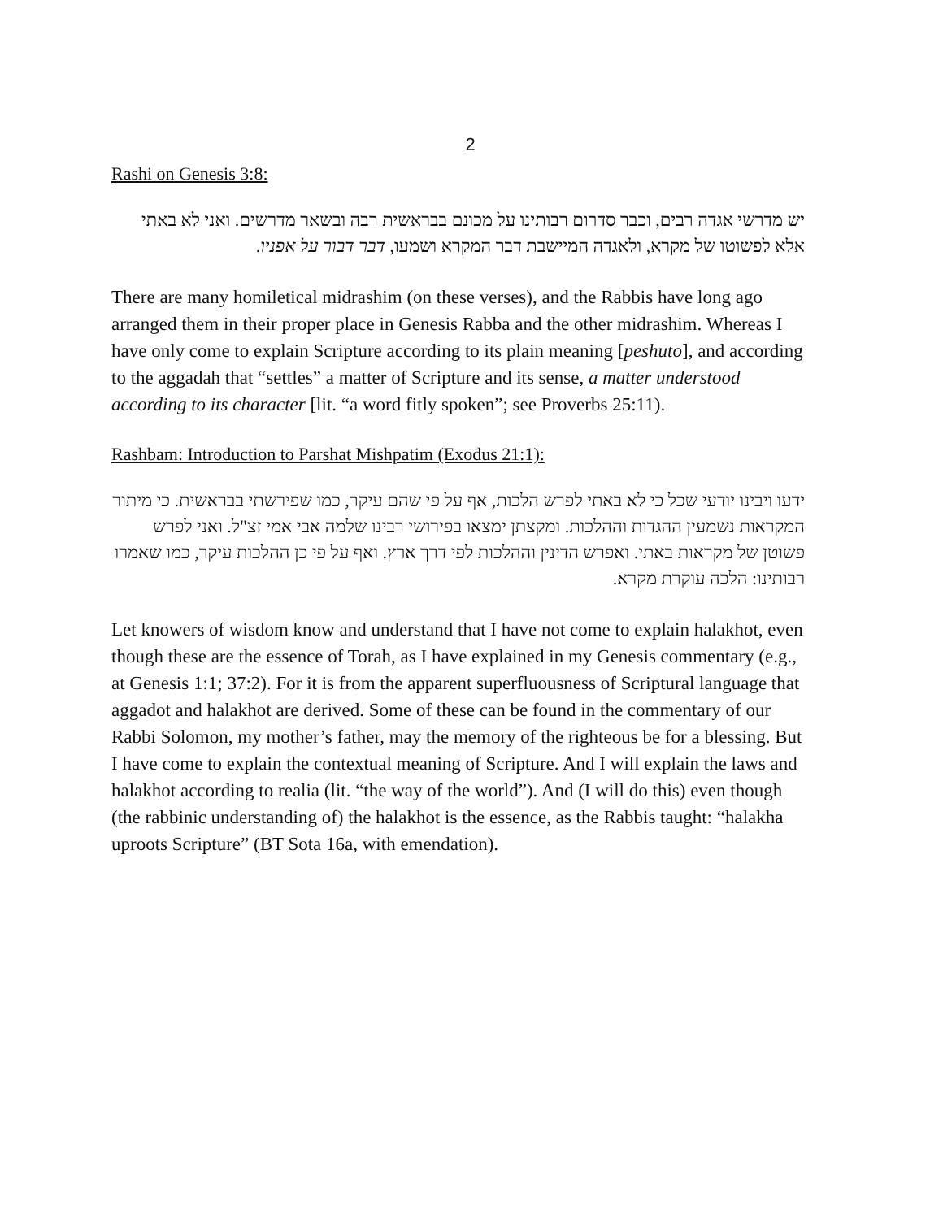2
Rashi on Genesis 3:8:
יש מדרשי אגדה רבים, וכבר סדרום רבותינו על מכונם בבראשית רבה ובשאר מדרשים. ואני לא באתי אלא לפשוטו של מקרא, ולאגדה המיישבת דבר המקרא ושמעו, דבר דבור על אפניו.
There are many homiletical midrashim (on these verses), and the Rabbis have long ago arranged them in their proper place in Genesis Rabba and the other midrashim. Whereas I have only come to explain Scripture according to its plain meaning [peshuto], and according to the aggadah that “settles” a matter of Scripture and its sense, a matter understood according to its character [lit. “a word fitly spoken”; see Proverbs 25:11).
Rashbam: Introduction to Parshat Mishpatim (Exodus 21:1):
ידעו ויבינו יודעי שכל כי לא באתי לפרש הלכות, אף על פי שהם עיקר, כמו שפירשתי בבראשית. כי מיתור המקראות נשמעין ההגדות וההלכות. ומקצתן ימצאו בפירושי רבינו שלמה אבי אמי זצ"ל. ואני לפרש פשוטן של מקראות באתי. ואפרש הדינין וההלכות לפי דרך ארץ. ואף על פי כן ההלכות עיקר, כמו שאמרו רבותינו: הלכה עוקרת מקרא.
Let knowers of wisdom know and understand that I have not come to explain halakhot, even though these are the essence of Torah, as I have explained in my Genesis commentary (e.g., at Genesis 1:1; 37:2). For it is from the apparent superfluousness of Scriptural language that aggadot and halakhot are derived. Some of these can be found in the commentary of our Rabbi Solomon, my mother’s father, may the memory of the righteous be for a blessing. But I have come to explain the contextual meaning of Scripture. And I will explain the laws and halakhot according to realia (lit. “the way of the world”). And (I will do this) even though (the rabbinic understanding of) the halakhot is the essence, as the Rabbis taught: “halakha uproots Scripture” (BT Sota 16a, with emendation).